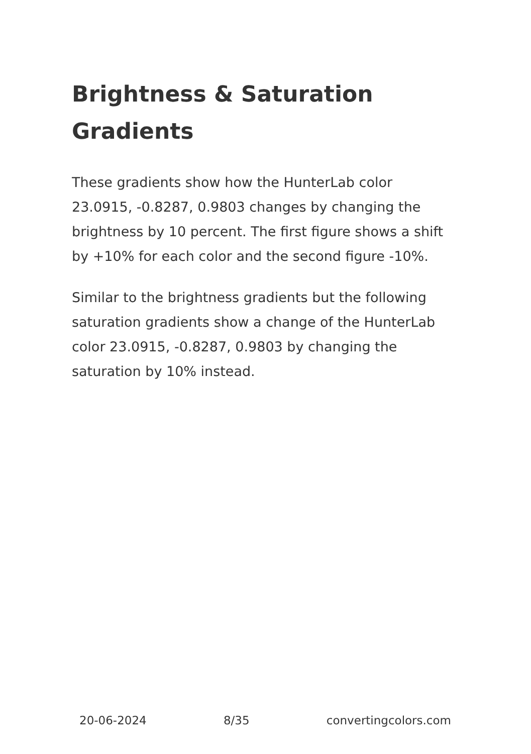Brightness & Saturation Gradients
These gradients show how the HunterLab color 23.0915, -0.8287, 0.9803 changes by changing the brightness by 10 percent. The first figure shows a shift by +10% for each color and the second figure -10%.
Similar to the brightness gradients but the following saturation gradients show a change of the HunterLab color 23.0915, -0.8287, 0.9803 by changing the saturation by 10% instead.
20-06-2024 8/35 convertingcolors.com